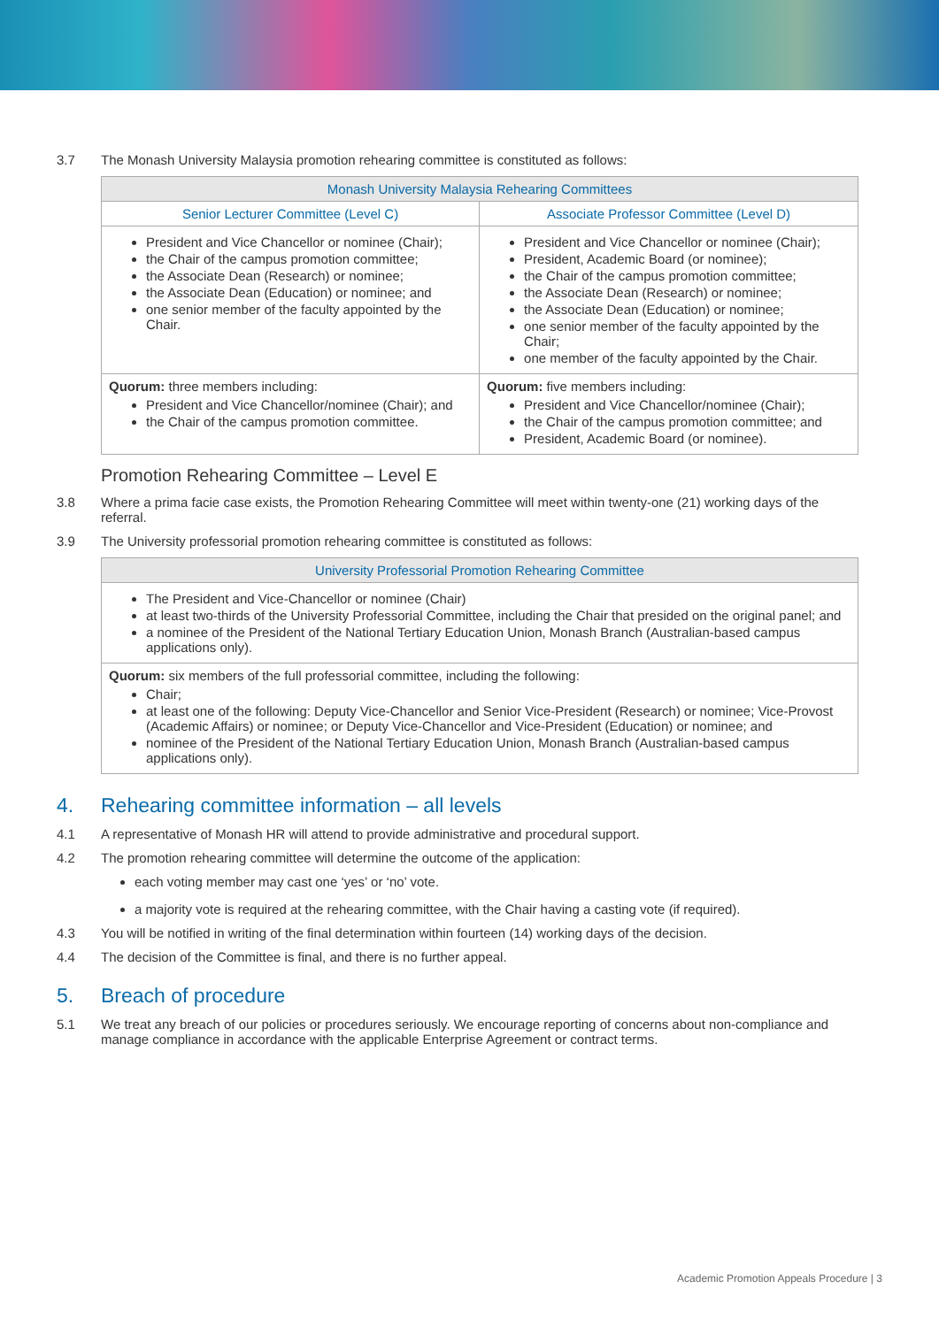3.7 The Monash University Malaysia promotion rehearing committee is constituted as follows:
| Monash University Malaysia Rehearing Committees | |
| --- | --- |
| Senior Lecturer Committee (Level C) | Associate Professor Committee (Level D) |
| President and Vice Chancellor or nominee (Chair); the Chair of the campus promotion committee; the Associate Dean (Research) or nominee; the Associate Dean (Education) or nominee; and one senior member of the faculty appointed by the Chair. | President and Vice Chancellor or nominee (Chair); President, Academic Board (or nominee); the Chair of the campus promotion committee; the Associate Dean (Research) or nominee; the Associate Dean (Education) or nominee; one senior member of the faculty appointed by the Chair; one member of the faculty appointed by the Chair. |
| Quorum: three members including: President and Vice Chancellor/nominee (Chair); and the Chair of the campus promotion committee. | Quorum: five members including: President and Vice Chancellor/nominee (Chair); the Chair of the campus promotion committee; and President, Academic Board (or nominee). |
Promotion Rehearing Committee – Level E
3.8 Where a prima facie case exists, the Promotion Rehearing Committee will meet within twenty-one (21) working days of the referral.
3.9 The University professorial promotion rehearing committee is constituted as follows:
| University Professorial Promotion Rehearing Committee |
| --- |
| The President and Vice-Chancellor or nominee (Chair) at least two-thirds of the University Professorial Committee, including the Chair that presided on the original panel; and a nominee of the President of the National Tertiary Education Union, Monash Branch (Australian-based campus applications only). |
| Quorum: six members of the full professorial committee, including the following: Chair; at least one of the following: Deputy Vice-Chancellor and Senior Vice-President (Research) or nominee; Vice-Provost (Academic Affairs) or nominee; or Deputy Vice-Chancellor and Vice-President (Education) or nominee; and nominee of the President of the National Tertiary Education Union, Monash Branch (Australian-based campus applications only). |
4. Rehearing committee information – all levels
4.1 A representative of Monash HR will attend to provide administrative and procedural support.
4.2 The promotion rehearing committee will determine the outcome of the application:
each voting member may cast one ‘yes’ or ‘no’ vote.
a majority vote is required at the rehearing committee, with the Chair having a casting vote (if required).
4.3 You will be notified in writing of the final determination within fourteen (14) working days of the decision.
4.4 The decision of the Committee is final, and there is no further appeal.
5. Breach of procedure
5.1 We treat any breach of our policies or procedures seriously. We encourage reporting of concerns about non-compliance and manage compliance in accordance with the applicable Enterprise Agreement or contract terms.
Academic Promotion Appeals Procedure | 3